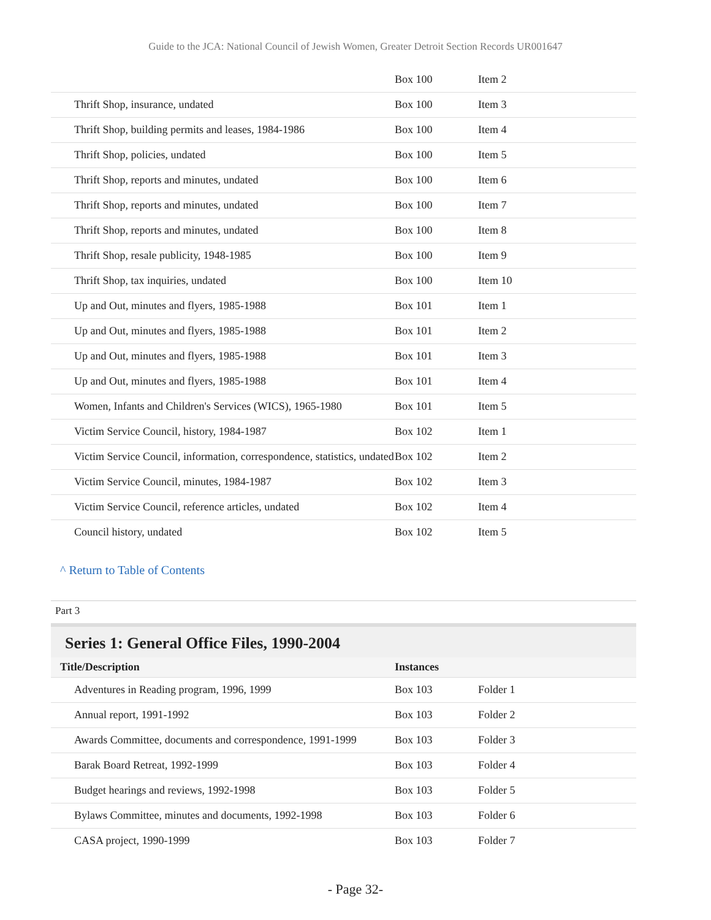Guide to the JCA: National Council of Jewish Women, Greater Detroit Section Records UR001647
| | Box 100 | Item 2 |
| Thrift Shop, insurance, undated | Box 100 | Item 3 |
| Thrift Shop, building permits and leases, 1984-1986 | Box 100 | Item 4 |
| Thrift Shop, policies, undated | Box 100 | Item 5 |
| Thrift Shop, reports and minutes, undated | Box 100 | Item 6 |
| Thrift Shop, reports and minutes, undated | Box 100 | Item 7 |
| Thrift Shop, reports and minutes, undated | Box 100 | Item 8 |
| Thrift Shop, resale publicity, 1948-1985 | Box 100 | Item 9 |
| Thrift Shop, tax inquiries, undated | Box 100 | Item 10 |
| Up and Out, minutes and flyers, 1985-1988 | Box 101 | Item 1 |
| Up and Out, minutes and flyers, 1985-1988 | Box 101 | Item 2 |
| Up and Out, minutes and flyers, 1985-1988 | Box 101 | Item 3 |
| Up and Out, minutes and flyers, 1985-1988 | Box 101 | Item 4 |
| Women, Infants and Children's Services (WICS), 1965-1980 | Box 101 | Item 5 |
| Victim Service Council, history, 1984-1987 | Box 102 | Item 1 |
| Victim Service Council, information, correspondence, statistics, undated | Box 102 | Item 2 |
| Victim Service Council, minutes, 1984-1987 | Box 102 | Item 3 |
| Victim Service Council, reference articles, undated | Box 102 | Item 4 |
| Council history, undated | Box 102 | Item 5 |
^ Return to Table of Contents
Part 3
Series 1: General Office Files, 1990-2004
| Title/Description | Instances | |
| --- | --- | --- |
| Adventures in Reading program, 1996, 1999 | Box 103 | Folder 1 |
| Annual report, 1991-1992 | Box 103 | Folder 2 |
| Awards Committee, documents and correspondence, 1991-1999 | Box 103 | Folder 3 |
| Barak Board Retreat, 1992-1999 | Box 103 | Folder 4 |
| Budget hearings and reviews, 1992-1998 | Box 103 | Folder 5 |
| Bylaws Committee, minutes and documents, 1992-1998 | Box 103 | Folder 6 |
| CASA project, 1990-1999 | Box 103 | Folder 7 |
- Page 32-